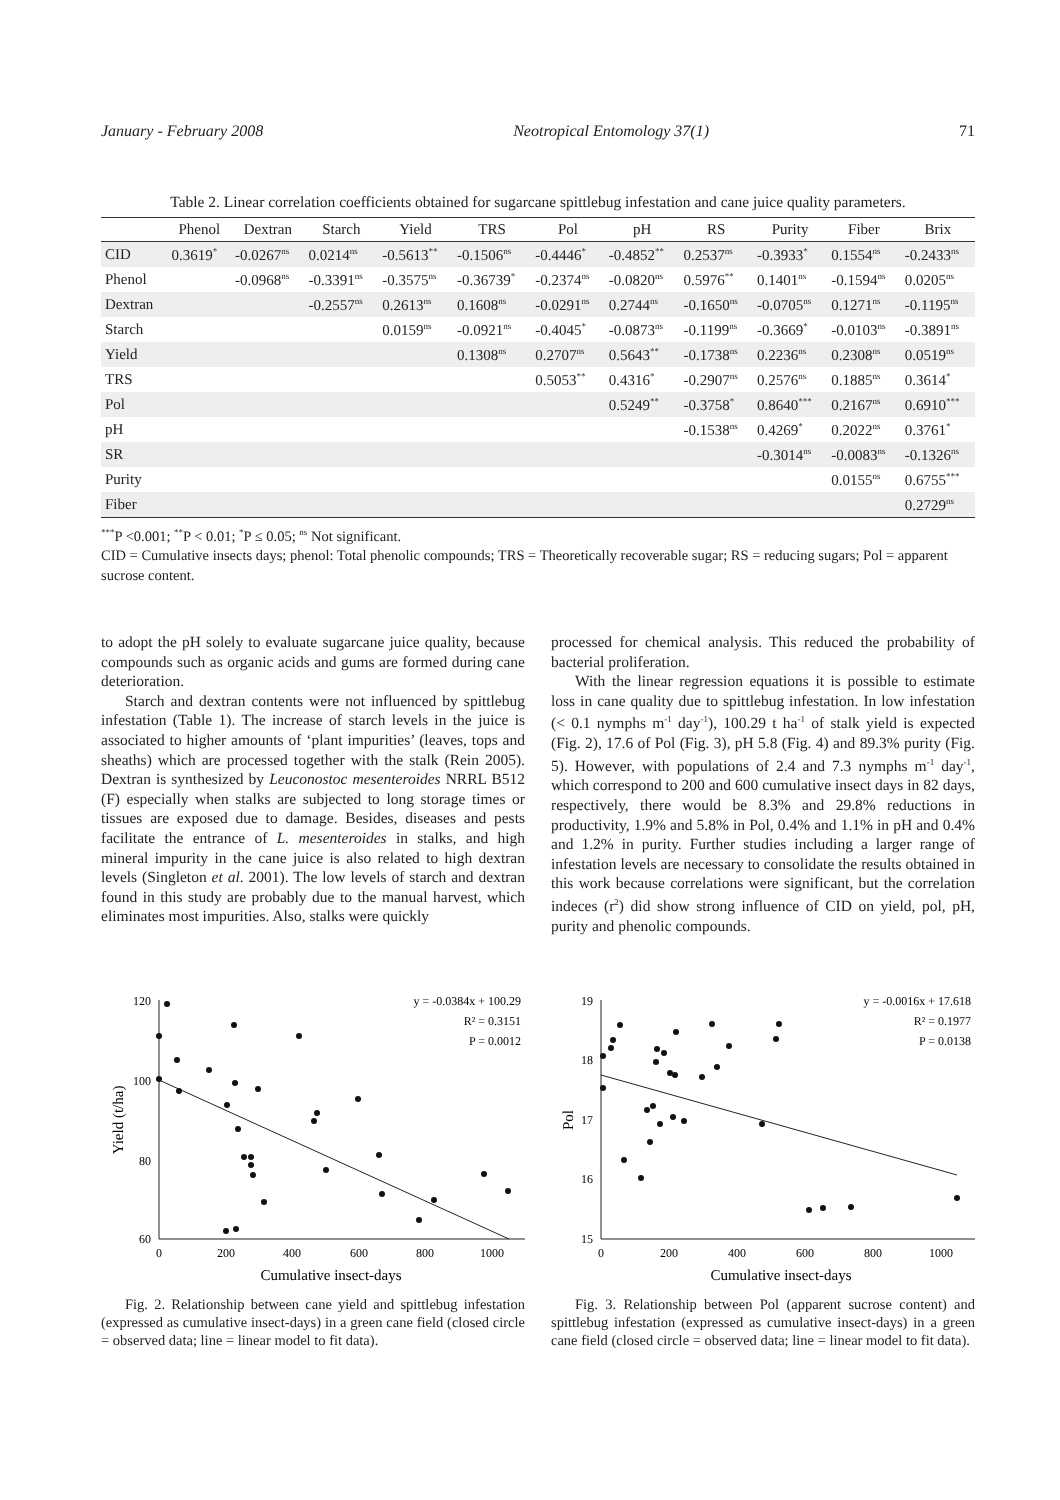January - February 2008 Neotropical Entomology 37(1) 71
Table 2. Linear correlation coefficients obtained for sugarcane spittlebug infestation and cane juice quality parameters.
| | Phenol | Dextran | Starch | Yield | TRS | Pol | pH | RS | Purity | Fiber | Brix |
| --- | --- | --- | --- | --- | --- | --- | --- | --- | --- | --- | --- |
| CID | 0.3619<sup>*</sup> | -0.0267<sup>ns</sup> | 0.0214<sup>ns</sup> | -0.5613<sup>**</sup> | -0.1506<sup>ns</sup> | -0.4446<sup>*</sup> | -0.4852<sup>**</sup> | 0.2537<sup>ns</sup> | -0.3933<sup>*</sup> | 0.1554<sup>ns</sup> | -0.2433<sup>ns</sup> |
| Phenol | | -0.0968<sup>ns</sup> | -0.3391<sup>ns</sup> | -0.3575<sup>ns</sup> | -0.36739<sup>*</sup> | -0.2374<sup>ns</sup> | -0.0820<sup>ns</sup> | 0.5976<sup>**</sup> | 0.1401<sup>ns</sup> | -0.1594<sup>ns</sup> | 0.0205<sup>ns</sup> |
| Dextran | | | -0.2557<sup>ns</sup> | 0.2613<sup>ns</sup> | 0.1608<sup>ns</sup> | -0.0291<sup>ns</sup> | 0.2744<sup>ns</sup> | -0.1650<sup>ns</sup> | -0.0705<sup>ns</sup> | 0.1271<sup>ns</sup> | -0.1195<sup>ns</sup> |
| Starch | | | | 0.0159<sup>ns</sup> | -0.0921<sup>ns</sup> | -0.4045<sup>*</sup> | -0.0873<sup>ns</sup> | -0.1199<sup>ns</sup> | -0.3669<sup>*</sup> | -0.0103<sup>ns</sup> | -0.3891<sup>ns</sup> |
| Yield | | | | | 0.1308<sup>ns</sup> | 0.2707<sup>ns</sup> | 0.5643<sup>**</sup> | -0.1738<sup>ns</sup> | 0.2236<sup>ns</sup> | 0.2308<sup>ns</sup> | 0.0519<sup>ns</sup> |
| TRS | | | | | | 0.5053<sup>**</sup> | 0.4316<sup>*</sup> | -0.2907<sup>ns</sup> | 0.2576<sup>ns</sup> | 0.1885<sup>ns</sup> | 0.3614<sup>*</sup> |
| Pol | | | | | | | 0.5249<sup>**</sup> | -0.3758<sup>*</sup> | 0.8640<sup>***</sup> | 0.2167<sup>ns</sup> | 0.6910<sup>***</sup> |
| pH | | | | | | | | -0.1538<sup>ns</sup> | 0.4269<sup>*</sup> | 0.2022<sup>ns</sup> | 0.3761<sup>*</sup> |
| SR | | | | | | | | | -0.3014<sup>ns</sup> | -0.0083<sup>ns</sup> | -0.1326<sup>ns</sup> |
| Purity | | | | | | | | | | 0.0155<sup>ns</sup> | 0.6755<sup>***</sup> |
| Fiber | | | | | | | | | | | 0.2729<sup>ns</sup> |
<sup>***</sup> P <0.001; <sup>**</sup>P < 0.01; <sup>*</sup>P ≤ 0.05; <sup>ns</sup> Not significant.
CID = Cumulative insects days; phenol: Total phenolic compounds; TRS = Theoretically recoverable sugar; RS = reducing sugars; Pol = apparent sucrose content.
to adopt the pH solely to evaluate sugarcane juice quality, because compounds such as organic acids and gums are formed during cane deterioration.
Starch and dextran contents were not influenced by spittlebug infestation (Table 1). The increase of starch levels in the juice is associated to higher amounts of ‘plant impurities’ (leaves, tops and sheaths) which are processed together with the stalk (Rein 2005). Dextran is synthesized by Leuconostoc mesenteroides NRRL B512 (F) especially when stalks are subjected to long storage times or tissues are exposed due to damage. Besides, diseases and pests facilitate the entrance of L. mesenteroides in stalks, and high mineral impurity in the cane juice is also related to high dextran levels (Singleton et al. 2001). The low levels of starch and dextran found in this study are probably due to the manual harvest, which eliminates most impurities. Also, stalks were quickly
processed for chemical analysis. This reduced the probability of bacterial proliferation.
With the linear regression equations it is possible to estimate loss in cane quality due to spittlebug infestation. In low infestation (< 0.1 nymphs m<sup>-1</sup> day<sup>-1</sup>), 100.29 t ha<sup>-1</sup> of stalk yield is expected (Fig. 2), 17.6 of Pol (Fig. 3), pH 5.8 (Fig. 4) and 89.3% purity (Fig. 5). However, with populations of 2.4 and 7.3 nymphs m<sup>-1</sup> day<sup>-1</sup>, which correspond to 200 and 600 cumulative insect days in 82 days, respectively, there would be 8.3% and 29.8% reductions in productivity, 1.9% and 5.8% in Pol, 0.4% and 1.1% in pH and 0.4% and 1.2% in purity. Further studies including a larger range of infestation levels are necessary to consolidate the results obtained in this work because correlations were significant, but the correlation indeces (r<sup>2</sup>) did show strong influence of CID on yield, pol, pH, purity and phenolic compounds.
120
100
80
60
0
200
400
600
800
1000
Cumulative insect-days
Yield (t/ha)
y = -0.0384x + 100.29
R² = 0.3151
P = 0.0012
Fig. 2. Relationship between cane yield and spittlebug infestation (expressed as cumulative insect-days) in a green cane field (closed circle = observed data; line = linear model to fit data).
19
18
17
16
15
0
200
400
600
800
1000
Cumulative insect-days
Pol
y = -0.0016x + 17.618
R² = 0.1977
P = 0.0138
Fig. 3. Relationship between Pol (apparent sucrose content) and spittlebug infestation (expressed as cumulative insect-days) in a green cane field (closed circle = observed data; line = linear model to fit data).